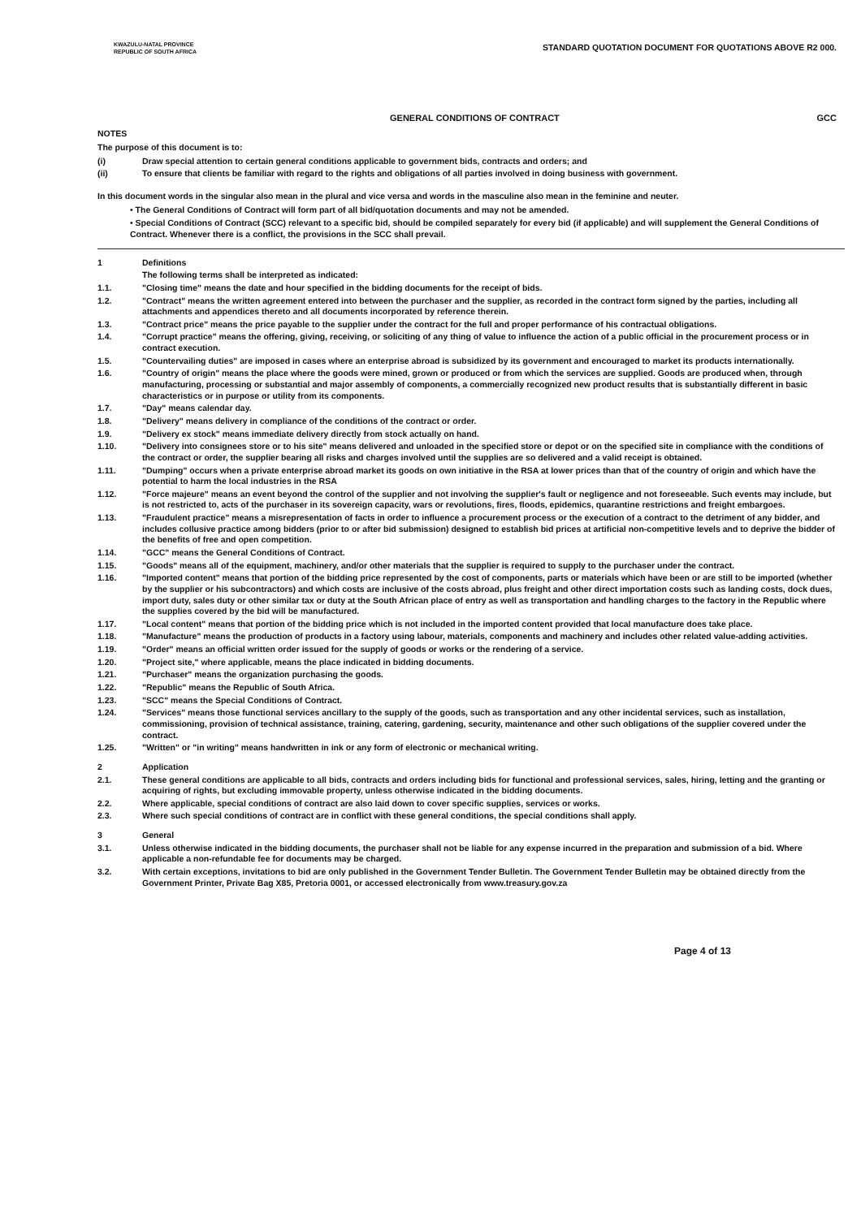KWAZULU-NATAL PROVINCE
REPUBLIC OF SOUTH AFRICA
STANDARD QUOTATION DOCUMENT FOR QUOTATIONS ABOVE R2 000.
GENERAL CONDITIONS OF CONTRACT GCC
NOTES
The purpose of this document is to:
(i) Draw special attention to certain general conditions applicable to government bids, contracts and orders; and
(ii) To ensure that clients be familiar with regard to the rights and obligations of all parties involved in doing business with government.
In this document words in the singular also mean in the plural and vice versa and words in the masculine also mean in the feminine and neuter.
• The General Conditions of Contract will form part of all bid/quotation documents and may not be amended.
• Special Conditions of Contract (SCC) relevant to a specific bid, should be compiled separately for every bid (if applicable) and will supplement the General Conditions of Contract. Whenever there is a conflict, the provisions in the SCC shall prevail.
1 Definitions
The following terms shall be interpreted as indicated:
1.1. "Closing time" means the date and hour specified in the bidding documents for the receipt of bids.
1.2. "Contract" means the written agreement entered into between the purchaser and the supplier, as recorded in the contract form signed by the parties, including all attachments and appendices thereto and all documents incorporated by reference therein.
1.3. "Contract price" means the price payable to the supplier under the contract for the full and proper performance of his contractual obligations.
1.4. "Corrupt practice" means the offering, giving, receiving, or soliciting of any thing of value to influence the action of a public official in the procurement process or in contract execution.
1.5. "Countervailing duties" are imposed in cases where an enterprise abroad is subsidized by its government and encouraged to market its products internationally.
1.6. "Country of origin" means the place where the goods were mined, grown or produced or from which the services are supplied. Goods are produced when, through manufacturing, processing or substantial and major assembly of components, a commercially recognized new product results that is substantially different in basic characteristics or in purpose or utility from its components.
1.7. "Day" means calendar day.
1.8. "Delivery" means delivery in compliance of the conditions of the contract or order.
1.9. "Delivery ex stock" means immediate delivery directly from stock actually on hand.
1.10. "Delivery into consignees store or to his site" means delivered and unloaded in the specified store or depot or on the specified site in compliance with the conditions of the contract or order, the supplier bearing all risks and charges involved until the supplies are so delivered and a valid receipt is obtained.
1.11. "Dumping" occurs when a private enterprise abroad market its goods on own initiative in the RSA at lower prices than that of the country of origin and which have the potential to harm the local industries in the RSA
1.12. "Force majeure" means an event beyond the control of the supplier and not involving the supplier's fault or negligence and not foreseeable. Such events may include, but is not restricted to, acts of the purchaser in its sovereign capacity, wars or revolutions, fires, floods, epidemics, quarantine restrictions and freight embargoes.
1.13. "Fraudulent practice" means a misrepresentation of facts in order to influence a procurement process or the execution of a contract to the detriment of any bidder, and includes collusive practice among bidders (prior to or after bid submission) designed to establish bid prices at artificial non-competitive levels and to deprive the bidder of the benefits of free and open competition.
1.14. "GCC" means the General Conditions of Contract.
1.15. "Goods" means all of the equipment, machinery, and/or other materials that the supplier is required to supply to the purchaser under the contract.
1.16. "Imported content" means that portion of the bidding price represented by the cost of components, parts or materials which have been or are still to be imported (whether by the supplier or his subcontractors) and which costs are inclusive of the costs abroad, plus freight and other direct importation costs such as landing costs, dock dues, import duty, sales duty or other similar tax or duty at the South African place of entry as well as transportation and handling charges to the factory in the Republic where the supplies covered by the bid will be manufactured.
1.17. "Local content" means that portion of the bidding price which is not included in the imported content provided that local manufacture does take place.
1.18. "Manufacture" means the production of products in a factory using labour, materials, components and machinery and includes other related value-adding activities.
1.19. "Order" means an official written order issued for the supply of goods or works or the rendering of a service.
1.20. "Project site," where applicable, means the place indicated in bidding documents.
1.21. "Purchaser" means the organization purchasing the goods.
1.22. "Republic" means the Republic of South Africa.
1.23. "SCC" means the Special Conditions of Contract.
1.24. "Services" means those functional services ancillary to the supply of the goods, such as transportation and any other incidental services, such as installation, commissioning, provision of technical assistance, training, catering, gardening, security, maintenance and other such obligations of the supplier covered under the contract.
1.25. "Written" or "in writing" means handwritten in ink or any form of electronic or mechanical writing.
2 Application
2.1. These general conditions are applicable to all bids, contracts and orders including bids for functional and professional services, sales, hiring, letting and the granting or acquiring of rights, but excluding immovable property, unless otherwise indicated in the bidding documents.
2.2. Where applicable, special conditions of contract are also laid down to cover specific supplies, services or works.
2.3. Where such special conditions of contract are in conflict with these general conditions, the special conditions shall apply.
3 General
3.1. Unless otherwise indicated in the bidding documents, the purchaser shall not be liable for any expense incurred in the preparation and submission of a bid. Where applicable a non-refundable fee for documents may be charged.
3.2. With certain exceptions, invitations to bid are only published in the Government Tender Bulletin. The Government Tender Bulletin may be obtained directly from the Government Printer, Private Bag X85, Pretoria 0001, or accessed electronically from www.treasury.gov.za
Page 4 of 13